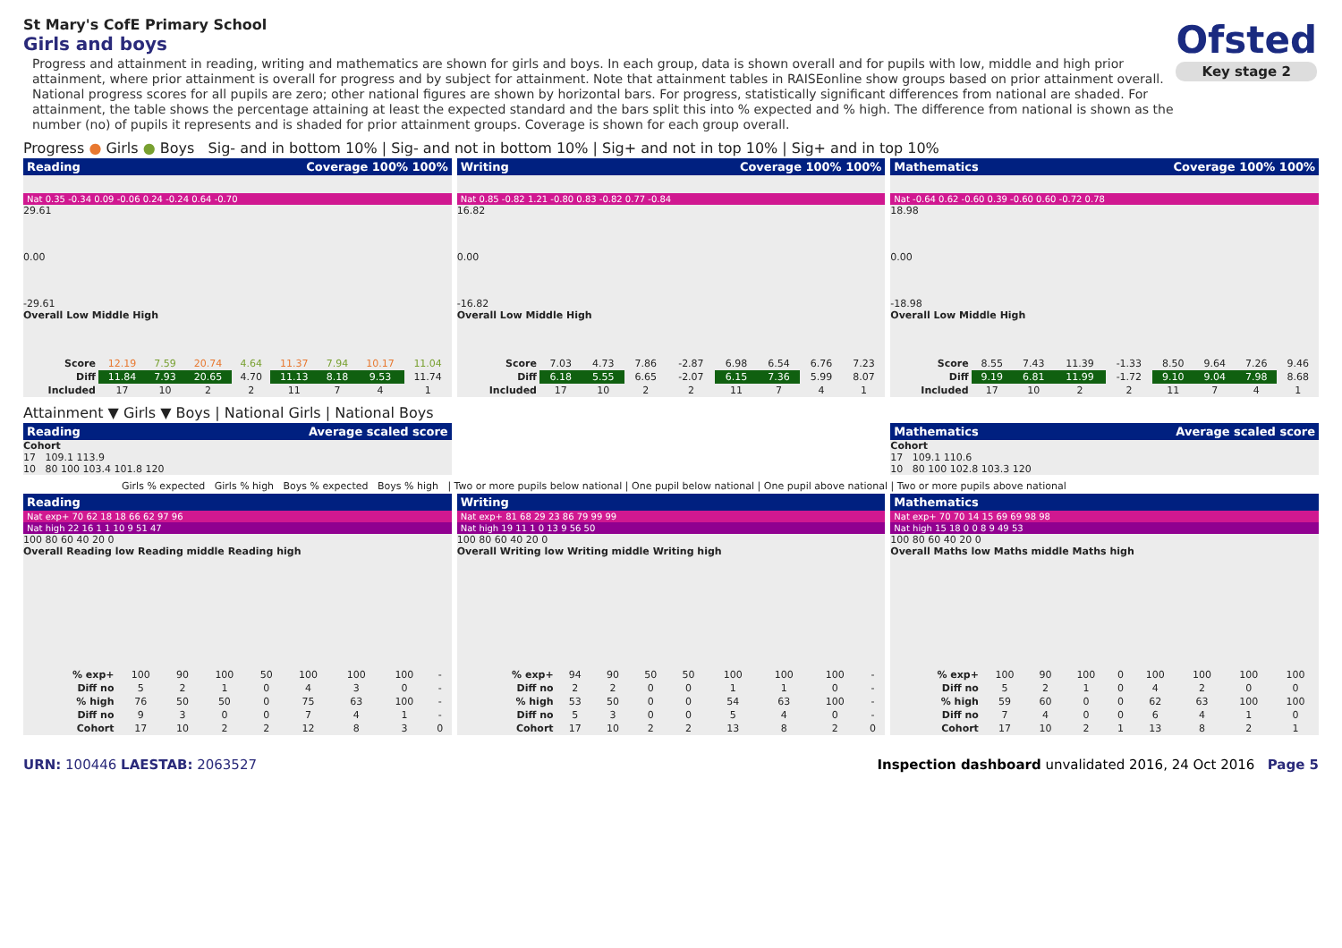Ofsted
Key stage 2
St Mary's CofE Primary School
Girls and boys
Progress and attainment in reading, writing and mathematics are shown for girls and boys. In each group, data is shown overall and for pupils with low, middle and high prior attainment, where prior attainment is overall for progress and by subject for attainment. Note that attainment tables in RAISEonline show groups based on prior attainment overall. National progress scores for all pupils are zero; other national figures are shown by horizontal bars. For progress, statistically significant differences from national are shaded. For attainment, the table shows the percentage attaining at least the expected standard and the bars split this into % expected and % high. The difference from national is shown as the number (no) of pupils it represents and is shaded for prior attainment groups. Coverage is shown for each group overall.
Progress ● Girls ● Boys Sig- and in bottom 10% | Sig- and not in bottom 10% | Sig+ and not in top 10% | Sig+ and in top 10%
Reading Coverage 100% 100%
Nat 0.35 -0.34 0.09 -0.06 0.24 -0.24 0.64 -0.70
29.61
0.00
-29.61
Overall Low Middle High
| Score | 12.19 | 7.59 | 20.74 | 4.64 | 11.37 | 7.94 | 10.17 | 11.04 |
| Diff | 11.84 | 7.93 | 20.65 | 4.70 | 11.13 | 8.18 | 9.53 | 11.74 |
| Included | 17 | 10 | 2 | 2 | 11 | 7 | 4 | 1 |
Writing Coverage 100% 100%
Nat 0.85 -0.82 1.21 -0.80 0.83 -0.82 0.77 -0.84
16.82
0.00
-16.82
Overall Low Middle High
| Score | 7.03 | 4.73 | 7.86 | -2.87 | 6.98 | 6.54 | 6.76 | 7.23 |
| Diff | 6.18 | 5.55 | 6.65 | -2.07 | 6.15 | 7.36 | 5.99 | 8.07 |
| Included | 17 | 10 | 2 | 2 | 11 | 7 | 4 | 1 |
Mathematics Coverage 100% 100%
Nat -0.64 0.62 -0.60 0.39 -0.60 0.60 -0.72 0.78
18.98
0.00
-18.98
Overall Low Middle High
| Score | 8.55 | 7.43 | 11.39 | -1.33 | 8.50 | 9.64 | 7.26 | 9.46 |
| Diff | 9.19 | 6.81 | 11.99 | -1.72 | 9.10 | 9.04 | 7.98 | 8.68 |
| Included | 17 | 10 | 2 | 2 | 11 | 7 | 4 | 1 |
Attainment ▼ Girls ▼ Boys | National Girls | National Boys
Reading Average scaled score
Cohort
17 109.1 113.9
10 80 100 103.4 101.8 120
Mathematics Average scaled score
Cohort
17 109.1 110.6
10 80 100 102.8 103.3 120
Girls % expected Girls % high Boys % expected Boys % high | Two or more pupils below national | One pupil below national | One pupil above national | Two or more pupils above national
Reading
Nat exp+ 70 62 18 18 66 62 97 96
Nat high 22 16 1 1 10 9 51 47
100 80 60 40 20 0
Overall Reading low Reading middle Reading high
| % exp+ | 100 | 90 | 100 | 50 | 100 | 100 | 100 | - |
| Diff no | 5 | 2 | 1 | 0 | 4 | 3 | 0 | - |
| % high | 76 | 50 | 50 | 0 | 75 | 63 | 100 | - |
| Diff no | 9 | 3 | 0 | 0 | 7 | 4 | 1 | - |
| Cohort | 17 | 10 | 2 | 2 | 12 | 8 | 3 | 0 |
Writing
Nat exp+ 81 68 29 23 86 79 99 99
Nat high 19 11 1 0 13 9 56 50
100 80 60 40 20 0
Overall Writing low Writing middle Writing high
| % exp+ | 94 | 90 | 50 | 50 | 100 | 100 | 100 | - |
| Diff no | 2 | 2 | 0 | 0 | 1 | 1 | 0 | - |
| % high | 53 | 50 | 0 | 0 | 54 | 63 | 100 | - |
| Diff no | 5 | 3 | 0 | 0 | 5 | 4 | 0 | - |
| Cohort | 17 | 10 | 2 | 2 | 13 | 8 | 2 | 0 |
Mathematics
Nat exp+ 70 70 14 15 69 69 98 98
Nat high 15 18 0 0 8 9 49 53
100 80 60 40 20 0
Overall Maths low Maths middle Maths high
| % exp+ | 100 | 90 | 100 | 0 | 100 | 100 | 100 | 100 |
| Diff no | 5 | 2 | 1 | 0 | 4 | 2 | 0 | 0 |
| % high | 59 | 60 | 0 | 0 | 62 | 63 | 100 | 100 |
| Diff no | 7 | 4 | 0 | 0 | 6 | 4 | 1 | 0 |
| Cohort | 17 | 10 | 2 | 1 | 13 | 8 | 2 | 1 |
URN: 100446 LAESTAB: 2063527 Inspection dashboard unvalidated 2016, 24 Oct 2016 Page 5